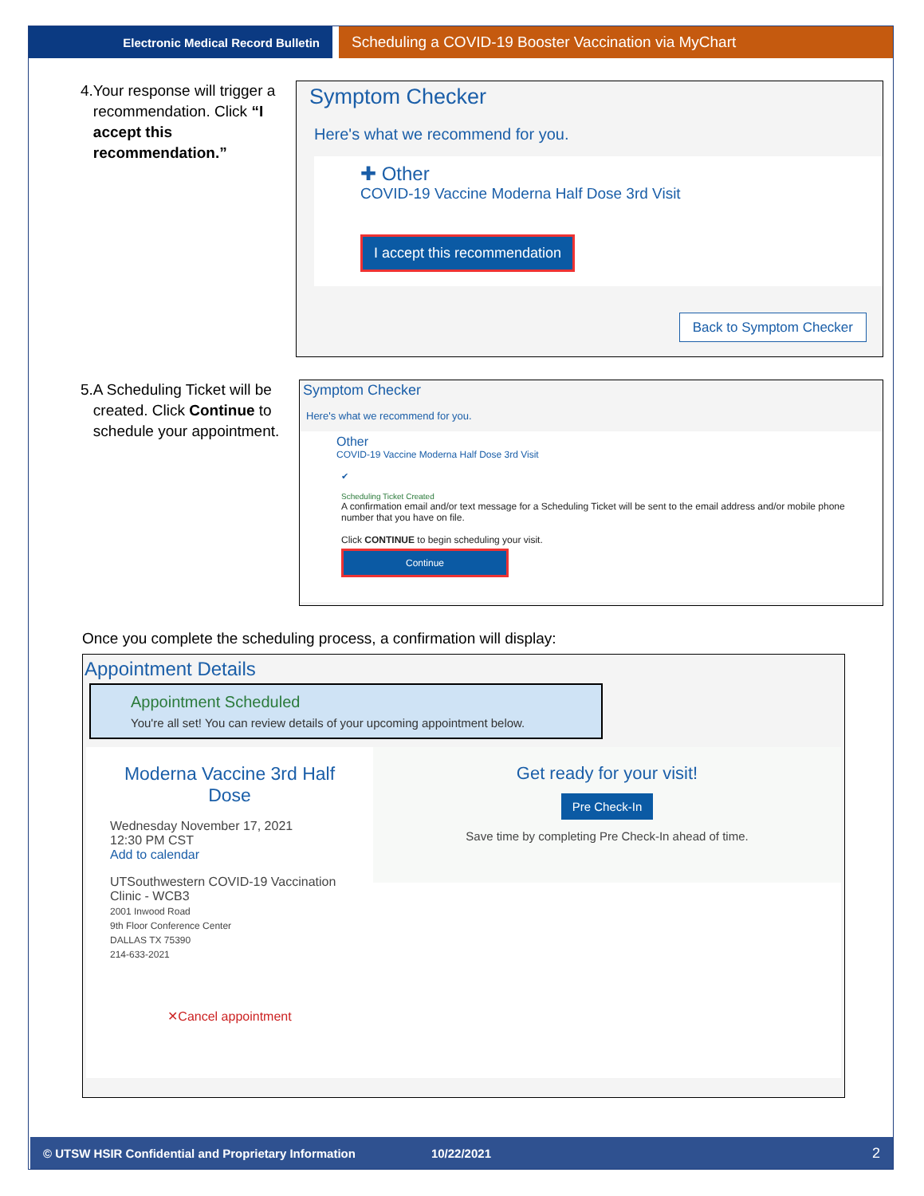Electronic Medical Record Bulletin
Scheduling a COVID-19 Booster Vaccination via MyChart
4. Your response will trigger a recommendation. Click “I accept this recommendation.”
Symptom Checker
Here's what we recommend for you.
✚ Other
COVID-19 Vaccine Moderna Half Dose 3rd Visit
I accept this recommendation
Back to Symptom Checker
5. A Scheduling Ticket will be created. Click Continue to schedule your appointment.
Symptom Checker
Here's what we recommend for you.
Other
COVID-19 Vaccine Moderna Half Dose 3rd Visit
✔
Scheduling Ticket Created
A confirmation email and/or text message for a Scheduling Ticket will be sent to the email address and/or mobile phone number that you have on file.
Click CONTINUE to begin scheduling your visit.
Continue
Once you complete the scheduling process, a confirmation will display:
Appointment Details
Appointment Scheduled
You're all set! You can review details of your upcoming appointment below.
Moderna Vaccine 3rd Half Dose
Wednesday November 17, 2021
12:30 PM CST
Add to calendar
UTSouthwestern COVID-19 Vaccination Clinic - WCB3
2001 Inwood Road
9th Floor Conference Center
DALLAS TX 75390
214-633-2021
✕Cancel appointment
Get ready for your visit!
Pre Check-In
Save time by completing Pre Check-In ahead of time.
© UTSW HSIR Confidential and Proprietary Information 10/22/2021 2